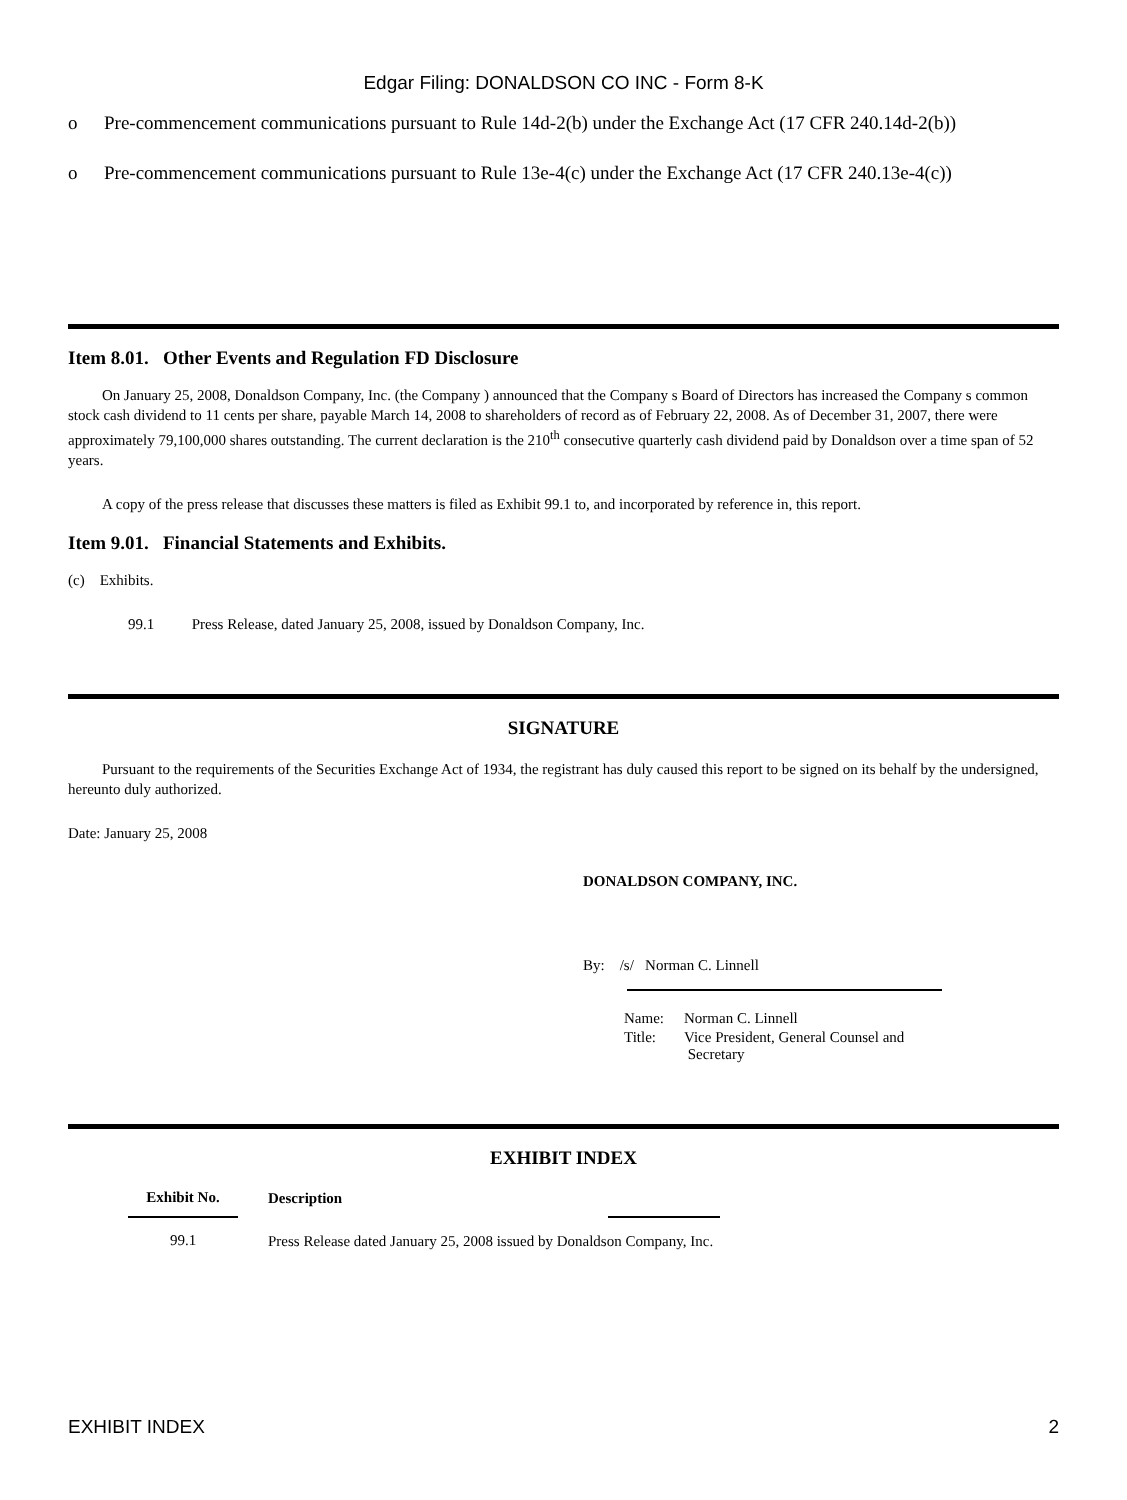Edgar Filing: DONALDSON CO INC - Form 8-K
o Pre-commencement communications pursuant to Rule 14d-2(b) under the Exchange Act (17 CFR 240.14d-2(b))
o Pre-commencement communications pursuant to Rule 13e-4(c) under the Exchange Act (17 CFR 240.13e-4(c))
Item 8.01. Other Events and Regulation FD Disclosure
On January 25, 2008, Donaldson Company, Inc. (the Company ) announced that the Company s Board of Directors has increased the Company s common stock cash dividend to 11 cents per share, payable March 14, 2008 to shareholders of record as of February 22, 2008. As of December 31, 2007, there were approximately 79,100,000 shares outstanding. The current declaration is the 210<sup>th</sup> consecutive quarterly cash dividend paid by Donaldson over a time span of 52 years.
A copy of the press release that discusses these matters is filed as Exhibit 99.1 to, and incorporated by reference in, this report.
Item 9.01. Financial Statements and Exhibits.
(c) Exhibits.
99.1 Press Release, dated January 25, 2008, issued by Donaldson Company, Inc.
SIGNATURE
Pursuant to the requirements of the Securities Exchange Act of 1934, the registrant has duly caused this report to be signed on its behalf by the undersigned, hereunto duly authorized.
Date: January 25, 2008
DONALDSON COMPANY, INC.
By: /s/ Norman C. Linnell
| Name: | Norman C. Linnell |
| Title: | Vice President, General Counsel and Secretary |
EXHIBIT INDEX
| Exhibit No. | Description | |
| --- | --- | --- |
| 99.1 | Press Release dated January 25, 2008 issued by Donaldson Company, Inc. | |
EXHIBIT INDEX 2